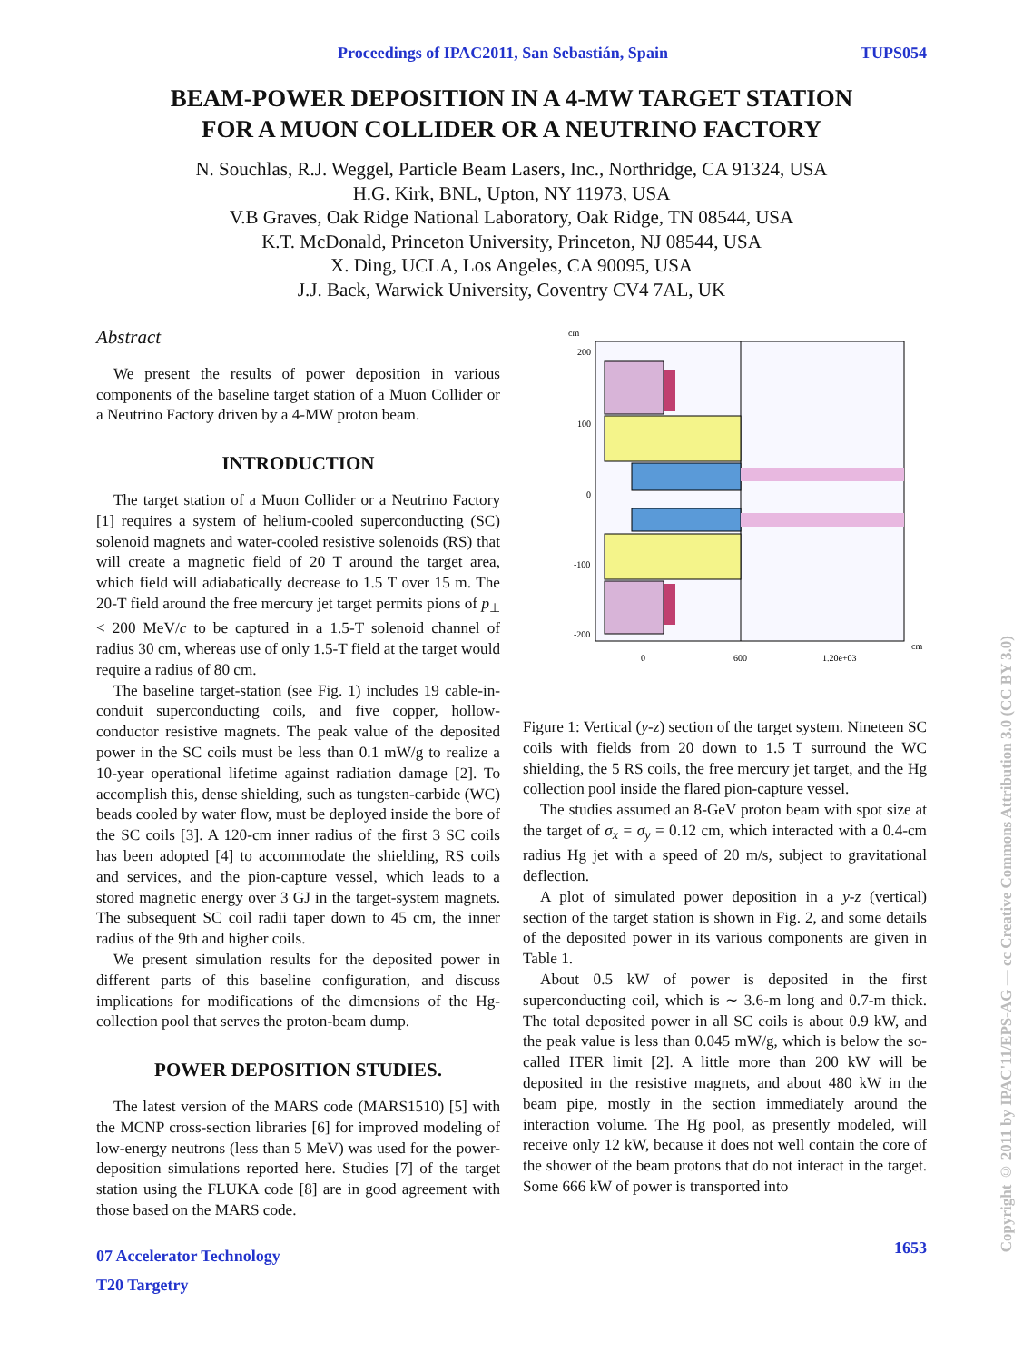Proceedings of IPAC2011, San Sebastián, Spain TUPS054
BEAM-POWER DEPOSITION IN A 4-MW TARGET STATION
FOR A MUON COLLIDER OR A NEUTRINO FACTORY
N. Souchlas, R.J. Weggel, Particle Beam Lasers, Inc., Northridge, CA 91324, USA
H.G. Kirk, BNL, Upton, NY 11973, USA
V.B Graves, Oak Ridge National Laboratory, Oak Ridge, TN 08544, USA
K.T. McDonald, Princeton University, Princeton, NJ 08544, USA
X. Ding, UCLA, Los Angeles, CA 90095, USA
J.J. Back, Warwick University, Coventry CV4 7AL, UK
Abstract
We present the results of power deposition in various components of the baseline target station of a Muon Collider or a Neutrino Factory driven by a 4-MW proton beam.
INTRODUCTION
The target station of a Muon Collider or a Neutrino Factory [1] requires a system of helium-cooled superconducting (SC) solenoid magnets and water-cooled resistive solenoids (RS) that will create a magnetic field of 20 T around the target area, which field will adiabatically decrease to 1.5 T over 15 m. The 20-T field around the free mercury jet target permits pions of p<sub>⊥</sub> < 200 MeV/c to be captured in a 1.5-T solenoid channel of radius 30 cm, whereas use of only 1.5-T field at the target would require a radius of 80 cm.
The baseline target-station (see Fig. 1) includes 19 cable-in-conduit superconducting coils, and five copper, hollow-conductor resistive magnets. The peak value of the deposited power in the SC coils must be less than 0.1 mW/g to realize a 10-year operational lifetime against radiation damage [2]. To accomplish this, dense shielding, such as tungsten-carbide (WC) beads cooled by water flow, must be deployed inside the bore of the SC coils [3]. A 120-cm inner radius of the first 3 SC coils has been adopted [4] to accommodate the shielding, RS coils and services, and the pion-capture vessel, which leads to a stored magnetic energy over 3 GJ in the target-system magnets. The subsequent SC coil radii taper down to 45 cm, the inner radius of the 9th and higher coils.
We present simulation results for the deposited power in different parts of this baseline configuration, and discuss implications for modifications of the dimensions of the Hg-collection pool that serves the proton-beam dump.
POWER DEPOSITION STUDIES.
The latest version of the MARS code (MARS1510) [5] with the MCNP cross-section libraries [6] for improved modeling of low-energy neutrons (less than 5 MeV) was used for the power-deposition simulations reported here. Studies [7] of the target station using the FLUKA code [8] are in good agreement with those based on the MARS code.
07 Accelerator Technology
T20 Targetry
cm
200
100
0
-100
-200
0
600
1.20e+03
cm
Figure 1: Vertical (y-z) section of the target system. Nineteen SC coils with fields from 20 down to 1.5 T surround the WC shielding, the 5 RS coils, the free mercury jet target, and the Hg collection pool inside the flared pion-capture vessel.
The studies assumed an 8-GeV proton beam with spot size at the target of σ<sub>x</sub> = σ<sub>y</sub> = 0.12 cm, which interacted with a 0.4-cm radius Hg jet with a speed of 20 m/s, subject to gravitational deflection.
A plot of simulated power deposition in a y-z (vertical) section of the target station is shown in Fig. 2, and some details of the deposited power in its various components are given in Table 1.
About 0.5 kW of power is deposited in the first superconducting coil, which is ∼ 3.6-m long and 0.7-m thick. The total deposited power in all SC coils is about 0.9 kW, and the peak value is less than 0.045 mW/g, which is below the so-called ITER limit [2]. A little more than 200 kW will be deposited in the resistive magnets, and about 480 kW in the beam pipe, mostly in the section immediately around the interaction volume. The Hg pool, as presently modeled, will receive only 12 kW, because it does not well contain the core of the shower of the beam protons that do not interact in the target. Some 666 kW of power is transported into
1653
Copyright © 2011 by IPAC'11/EPS-AG — cc Creative Commons Attribution 3.0 (CC BY 3.0)